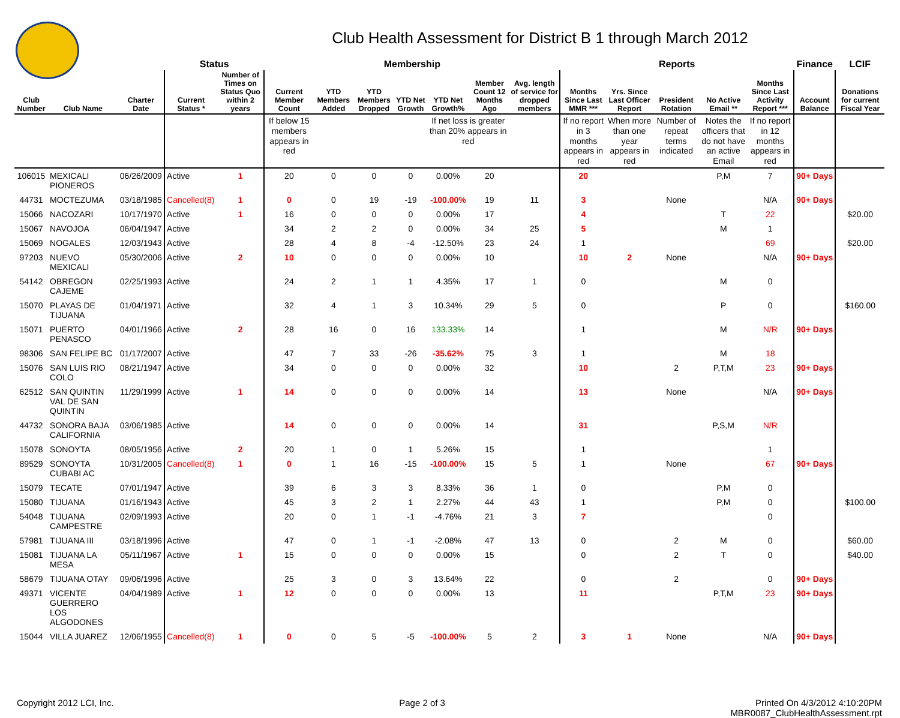Club Health Assessment for District B 1 through March 2012
| | | | Status | | Membership | | | | | | | Reports | | | | | Finance | LCIF |
| --- | --- | --- | --- | --- | --- | --- | --- | --- | --- | --- | --- | --- | --- | --- | --- | --- | --- | --- |
| Club Number | Club Name | Charter Date | Current Status * | Number of Times on Status Quo within 2 years | Current Member Count | YTD Members Added | YTD Members Dropped | YTD Net Growth | YTD Net Growth% | Member Count 12 Months Ago | Avg. length of service for dropped members | Months Since Last MMR *** | Yrs. Since Last Officer Report | President Rotation | No Active Email ** | Months Since Last Activity Report *** | Account Balance | Donations for current Fiscal Year |
| | | | | | If below 15 members appears in red | | | | If net loss is greater than 20% appears in red | | | If no report in 3 months appears in red | When more than one year appears in red | Number of repeat terms indicated | Notes the officers that do not have an active Email | If no report in 12 months appears in red | | |
| 106015 | MEXICALI PIONEROS | 06/26/2009 | Active | 1 | 20 | 0 | 0 | 0 | 0.00% | 20 | | 20 | | | P,M | 7 | 90+ Days | |
| 44731 | MOCTEZUMA | 03/18/1985 | Cancelled(8) | 1 | 0 | 0 | 19 | -19 | -100.00% | 19 | 11 | 3 | | None | | N/A | 90+ Days | |
| 15066 | NACOZARI | 10/17/1970 | Active | 1 | 16 | 0 | 0 | 0 | 0.00% | 17 | | 4 | | | T | 22 | | $20.00 |
| 15067 | NAVOJOA | 06/04/1947 | Active | | 34 | 2 | 2 | 0 | 0.00% | 34 | 25 | 5 | | | M | 1 | | |
| 15069 | NOGALES | 12/03/1943 | Active | | 28 | 4 | 8 | -4 | -12.50% | 23 | 24 | 1 | | | | 69 | | $20.00 |
| 97203 | NUEVO MEXICALI | 05/30/2006 | Active | 2 | 10 | 0 | 0 | 0 | 0.00% | 10 | | 10 | 2 | None | | N/A | 90+ Days | |
| 54142 | OBREGON CAJEME | 02/25/1993 | Active | | 24 | 2 | 1 | 1 | 4.35% | 17 | 1 | 0 | | | M | 0 | | |
| 15070 | PLAYAS DE TIJUANA | 01/04/1971 | Active | | 32 | 4 | 1 | 3 | 10.34% | 29 | 5 | 0 | | | P | 0 | | $160.00 |
| 15071 | PUERTO PENASCO | 04/01/1966 | Active | 2 | 28 | 16 | 0 | 16 | 133.33% | 14 | | 1 | | | M | N/R | 90+ Days | |
| 98306 | SAN FELIPE BC | 01/17/2007 | Active | | 47 | 7 | 33 | -26 | -35.62% | 75 | 3 | 1 | | | M | 18 | | |
| 15076 | SAN LUIS RIO COLO | 08/21/1947 | Active | | 34 | 0 | 0 | 0 | 0.00% | 32 | | 10 | | 2 | P,T,M | 23 | 90+ Days | |
| 62512 | SAN QUINTIN VAL DE SAN QUINTIN | 11/29/1999 | Active | 1 | 14 | 0 | 0 | 0 | 0.00% | 14 | | 13 | | None | | N/A | 90+ Days | |
| 44732 | SONORA BAJA CALIFORNIA | 03/06/1985 | Active | | 14 | 0 | 0 | 0 | 0.00% | 14 | | 31 | | | P,S,M | N/R | | |
| 15078 | SONOYTA | 08/05/1956 | Active | 2 | 20 | 1 | 0 | 1 | 5.26% | 15 | | 1 | | | | 1 | | |
| 89529 | SONOYTA CUBABI AC | 10/31/2005 | Cancelled(8) | 1 | 0 | 1 | 16 | -15 | -100.00% | 15 | 5 | 1 | | None | | 67 | 90+ Days | |
| 15079 | TECATE | 07/01/1947 | Active | | 39 | 6 | 3 | 3 | 8.33% | 36 | 1 | 0 | | | P,M | 0 | | |
| 15080 | TIJUANA | 01/16/1943 | Active | | 45 | 3 | 2 | 1 | 2.27% | 44 | 43 | 1 | | | P,M | 0 | | $100.00 |
| 54048 | TIJUANA CAMPESTRE | 02/09/1993 | Active | | 20 | 0 | 1 | -1 | -4.76% | 21 | 3 | 7 | | | | 0 | | |
| 57981 | TIJUANA III | 03/18/1996 | Active | | 47 | 0 | 1 | -1 | -2.08% | 47 | 13 | 0 | | 2 | M | 0 | | $60.00 |
| 15081 | TIJUANA LA MESA | 05/11/1967 | Active | 1 | 15 | 0 | 0 | 0 | 0.00% | 15 | | 0 | | 2 | T | 0 | | $40.00 |
| 58679 | TIJUANA OTAY | 09/06/1996 | Active | | 25 | 3 | 0 | 3 | 13.64% | 22 | | 0 | | 2 | | 0 | 90+ Days | |
| 49371 | VICENTE GUERRERO LOS ALGODONES | 04/04/1989 | Active | 1 | 12 | 0 | 0 | 0 | 0.00% | 13 | | 11 | | | P,T,M | 23 | 90+ Days | |
| 15044 | VILLA JUAREZ | 12/06/1955 | Cancelled(8) | 1 | 0 | 0 | 5 | -5 | -100.00% | 5 | 2 | 3 | 1 | None | | N/A | 90+ Days | |
Copyright 2012 LCI, Inc. Page 2 of 3 Printed On 4/3/2012 4:10:20PM
MBR0087_ClubHealthAssessment.rpt